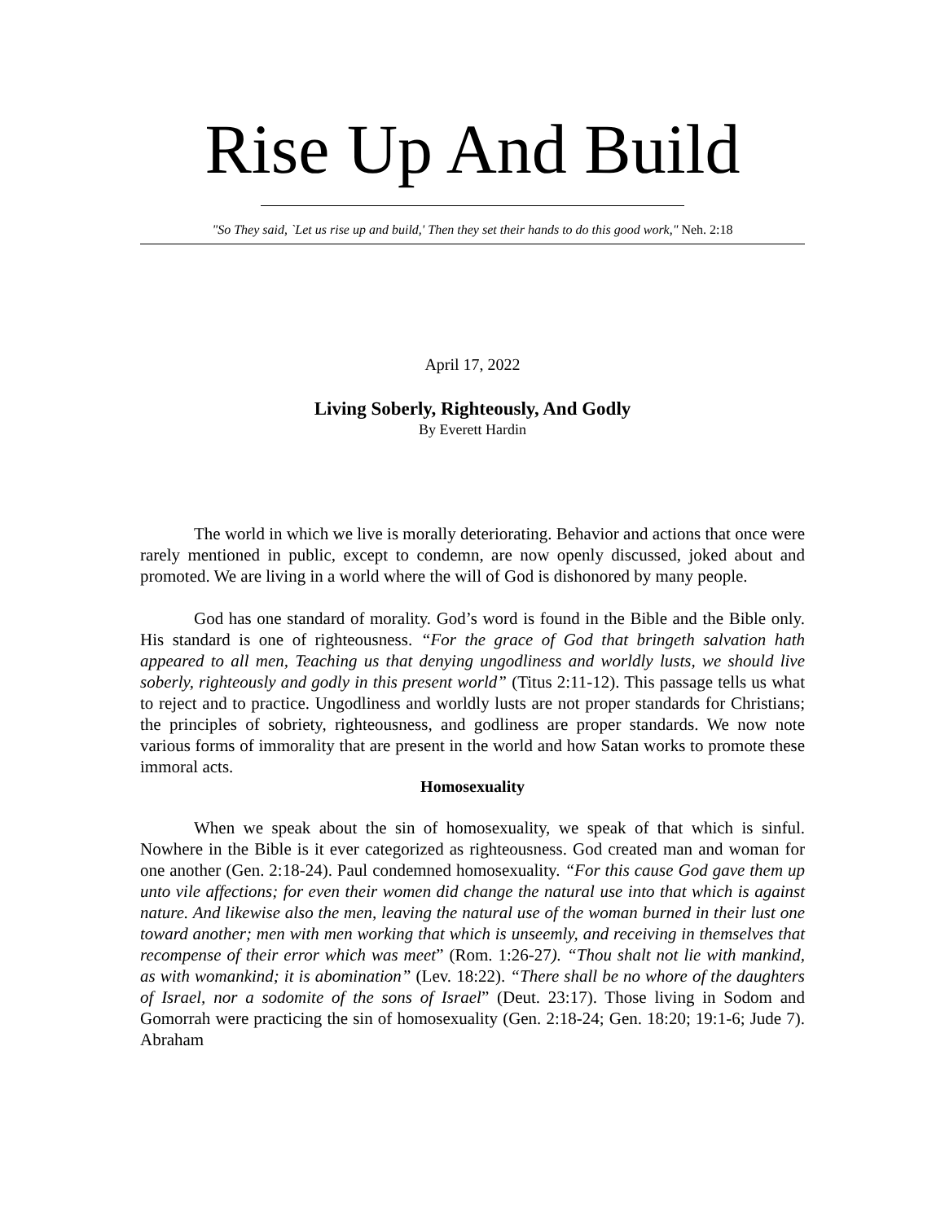Rise Up And Build
"So They said, `Let us rise up and build,' Then they set their hands to do this good work," Neh. 2:18
April 17, 2022
Living Soberly, Righteously, And Godly
By Everett Hardin
The world in which we live is morally deteriorating. Behavior and actions that once were rarely mentioned in public, except to condemn, are now openly discussed, joked about and promoted. We are living in a world where the will of God is dishonored by many people.
God has one standard of morality. God’s word is found in the Bible and the Bible only. His standard is one of righteousness. “For the grace of God that bringeth salvation hath appeared to all men, Teaching us that denying ungodliness and worldly lusts, we should live soberly, righteously and godly in this present world” (Titus 2:11-12). This passage tells us what to reject and to practice. Ungodliness and worldly lusts are not proper standards for Christians; the principles of sobriety, righteousness, and godliness are proper standards. We now note various forms of immorality that are present in the world and how Satan works to promote these immoral acts.
Homosexuality
When we speak about the sin of homosexuality, we speak of that which is sinful. Nowhere in the Bible is it ever categorized as righteousness. God created man and woman for one another (Gen. 2:18-24). Paul condemned homosexuality. “For this cause God gave them up unto vile affections; for even their women did change the natural use into that which is against nature. And likewise also the men, leaving the natural use of the woman burned in their lust one toward another; men with men working that which is unseemly, and receiving in themselves that recompense of their error which was meet” (Rom. 1:26-27). “Thou shalt not lie with mankind, as with womankind; it is abomination” (Lev. 18:22). “There shall be no whore of the daughters of Israel, nor a sodomite of the sons of Israel” (Deut. 23:17). Those living in Sodom and Gomorrah were practicing the sin of homosexuality (Gen. 2:18-24; Gen. 18:20; 19:1-6; Jude 7). Abraham